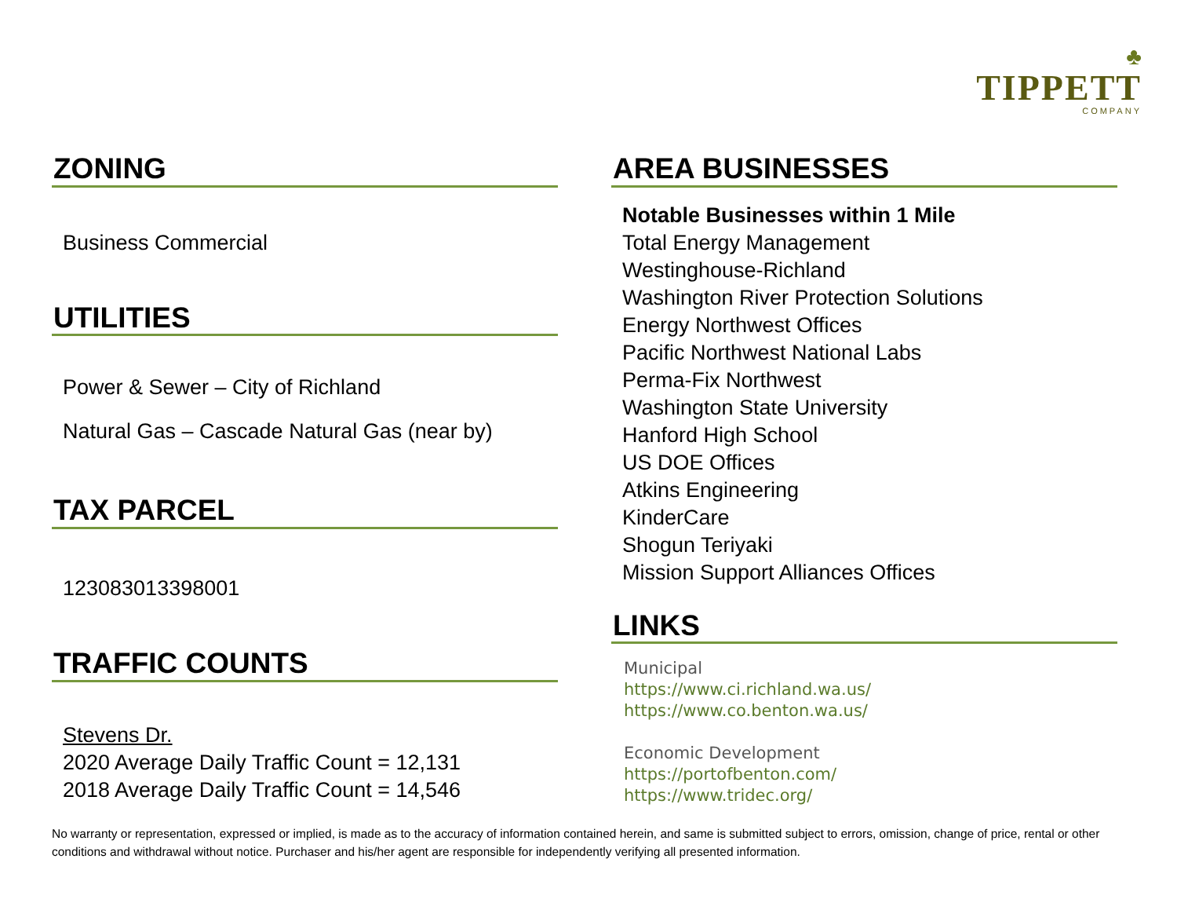♣
TIPPETT
COMPANY
ZONING
Business Commercial
UTILITIES
Power & Sewer – City of Richland
Natural Gas – Cascade Natural Gas (near by)
TAX PARCEL
123083013398001
TRAFFIC COUNTS
Stevens Dr.
2020 Average Daily Traffic Count = 12,131
2018 Average Daily Traffic Count = 14,546
AREA BUSINESSES
Notable Businesses within 1 Mile
Total Energy Management
Westinghouse-Richland
Washington River Protection Solutions
Energy Northwest Offices
Pacific Northwest National Labs
Perma-Fix Northwest
Washington State University
Hanford High School
US DOE Offices
Atkins Engineering
KinderCare
Shogun Teriyaki
Mission Support Alliances Offices
LINKS
Municipal
https://www.ci.richland.wa.us/
https://www.co.benton.wa.us/
Economic Development
https://portofbenton.com/
https://www.tridec.org/
No warranty or representation, expressed or implied, is made as to the accuracy of information contained herein, and same is submitted subject to errors, omission, change of price, rental or other conditions and withdrawal without notice. Purchaser and his/her agent are responsible for independently verifying all presented information.